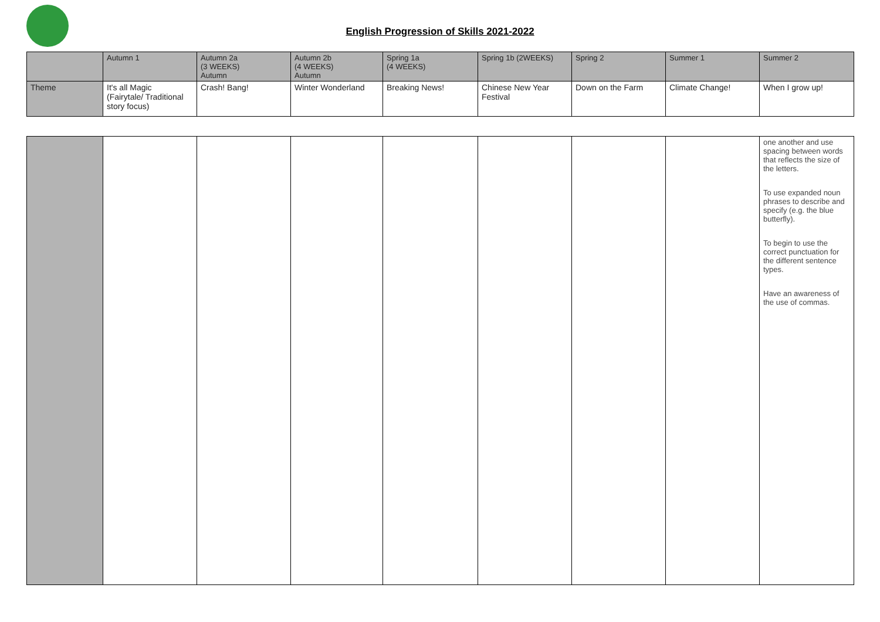English Progression of Skills 2021-2022
| | Autumn 1 | Autumn 2a (3 WEEKS) Autumn | Autumn 2b (4 WEEKS) Autumn | Spring 1a (4 WEEKS) | Spring 1b (2WEEKS) | Spring 2 | Summer 1 | Summer 2 |
| Theme | It's all Magic (Fairytale/ Traditional story focus) | Crash! Bang! | Winter Wonderland | Breaking News! | Chinese New Year Festival | Down on the Farm | Climate Change! | When I grow up! |
| | | | | | | | | one another and use spacing between words that reflects the size of the letters. To use expanded noun phrases to describe and specify (e.g. the blue butterfly). To begin to use the correct punctuation for the different sentence types. Have an awareness of the use of commas. |